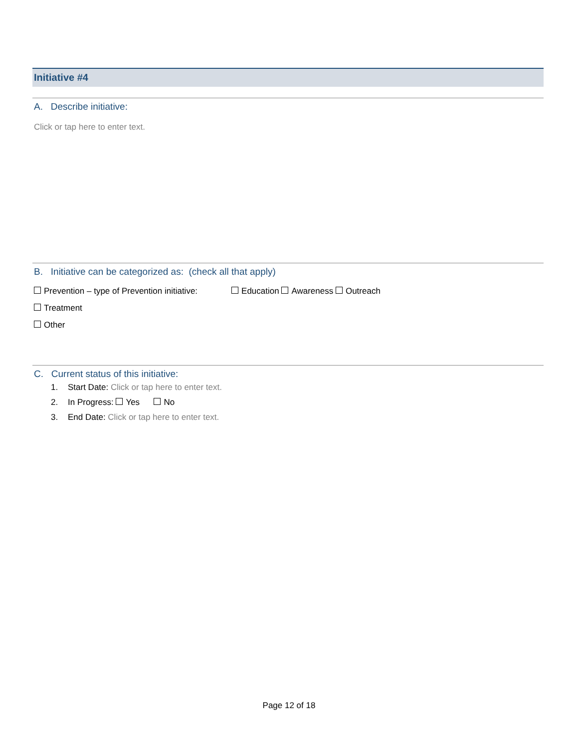Initiative #4
A. Describe initiative:
Click or tap here to enter text.
B. Initiative can be categorized as: (check all that apply)
Prevention – type of Prevention initiative: Education Awareness Outreach
Treatment
Other
C. Current status of this initiative:
1. Start Date: Click or tap here to enter text.
2. In Progress: Yes No
3. End Date: Click or tap here to enter text.
Page 12 of 18